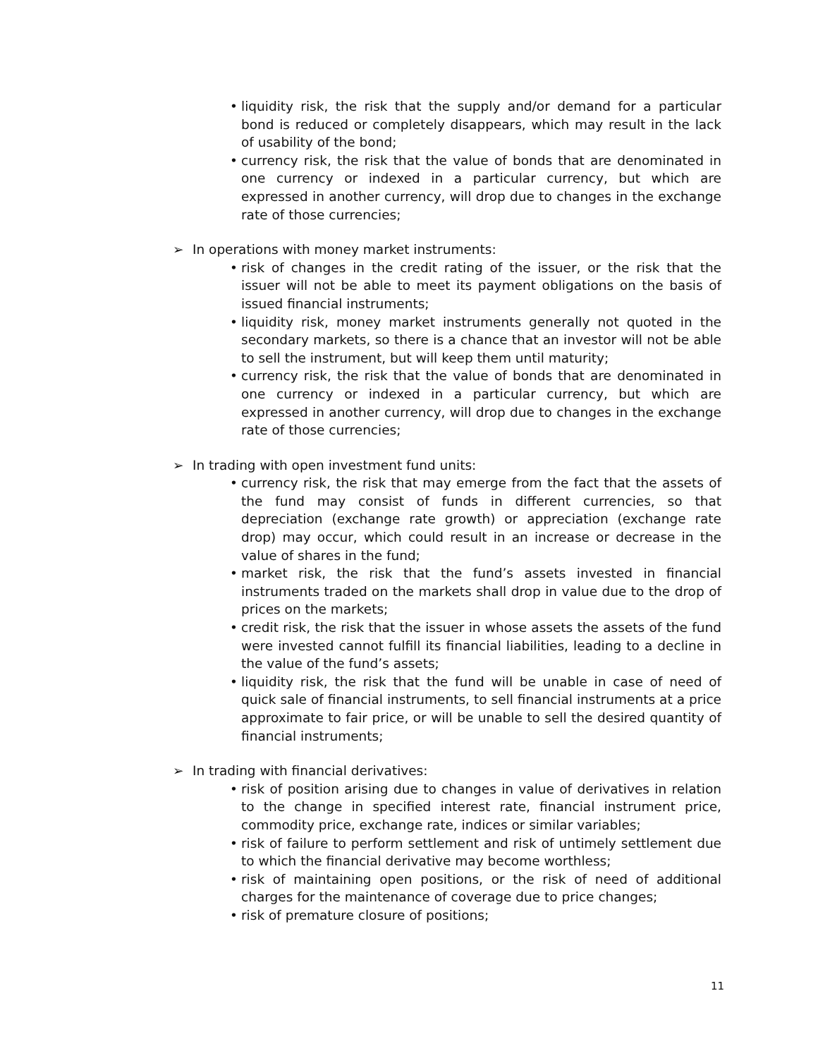• liquidity risk, the risk that the supply and/or demand for a particular bond is reduced or completely disappears, which may result in the lack of usability of the bond;
• currency risk, the risk that the value of bonds that are denominated in one currency or indexed in a particular currency, but which are expressed in another currency, will drop due to changes in the exchange rate of those currencies;
➢ In operations with money market instruments:
• risk of changes in the credit rating of the issuer, or the risk that the issuer will not be able to meet its payment obligations on the basis of issued financial instruments;
• liquidity risk, money market instruments generally not quoted in the secondary markets, so there is a chance that an investor will not be able to sell the instrument, but will keep them until maturity;
• currency risk, the risk that the value of bonds that are denominated in one currency or indexed in a particular currency, but which are expressed in another currency, will drop due to changes in the exchange rate of those currencies;
➢ In trading with open investment fund units:
• currency risk, the risk that may emerge from the fact that the assets of the fund may consist of funds in different currencies, so that depreciation (exchange rate growth) or appreciation (exchange rate drop) may occur, which could result in an increase or decrease in the value of shares in the fund;
• market risk, the risk that the fund’s assets invested in financial instruments traded on the markets shall drop in value due to the drop of prices on the markets;
• credit risk, the risk that the issuer in whose assets the assets of the fund were invested cannot fulfill its financial liabilities, leading to a decline in the value of the fund’s assets;
• liquidity risk, the risk that the fund will be unable in case of need of quick sale of financial instruments, to sell financial instruments at a price approximate to fair price, or will be unable to sell the desired quantity of financial instruments;
➢ In trading with financial derivatives:
• risk of position arising due to changes in value of derivatives in relation to the change in specified interest rate, financial instrument price, commodity price, exchange rate, indices or similar variables;
• risk of failure to perform settlement and risk of untimely settlement due to which the financial derivative may become worthless;
• risk of maintaining open positions, or the risk of need of additional charges for the maintenance of coverage due to price changes;
• risk of premature closure of positions;
11